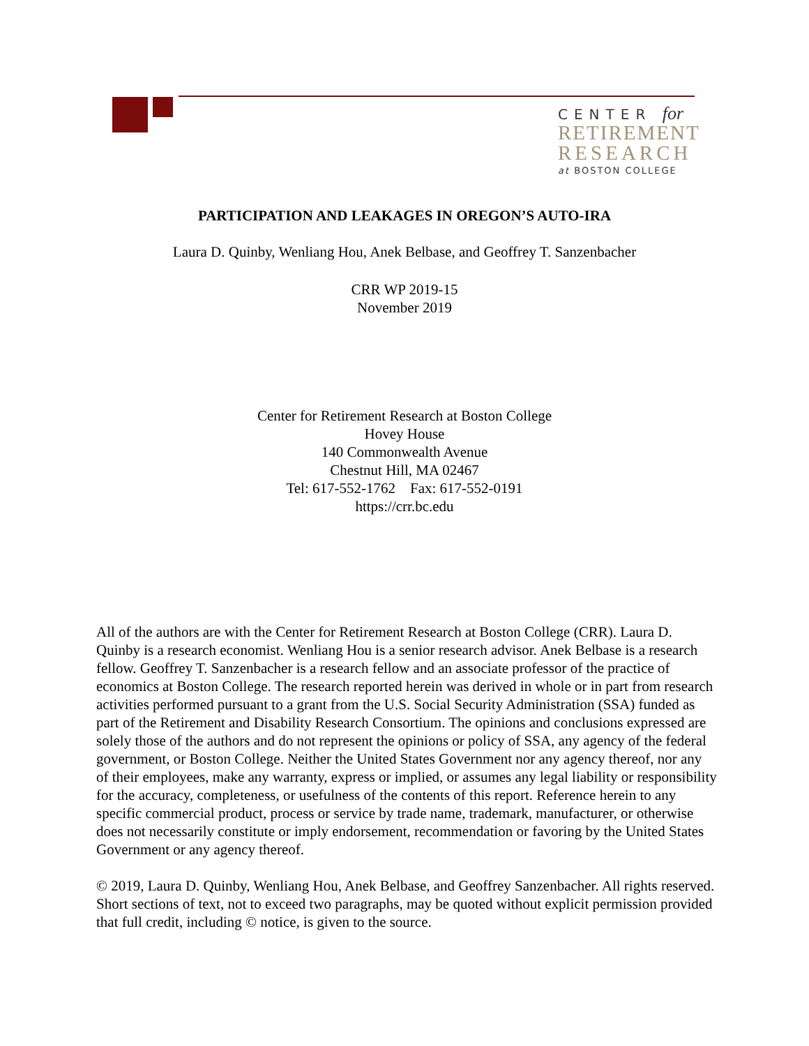CENTER for
RETIREMENT
RESEARCH
at BOSTON COLLEGE
PARTICIPATION AND LEAKAGES IN OREGON’S AUTO-IRA
Laura D. Quinby, Wenliang Hou, Anek Belbase, and Geoffrey T. Sanzenbacher
CRR WP 2019-15
November 2019
Center for Retirement Research at Boston College
Hovey House
140 Commonwealth Avenue
Chestnut Hill, MA 02467
Tel: 617-552-1762 Fax: 617-552-0191
https://crr.bc.edu
All of the authors are with the Center for Retirement Research at Boston College (CRR). Laura D. Quinby is a research economist. Wenliang Hou is a senior research advisor. Anek Belbase is a research fellow. Geoffrey T. Sanzenbacher is a research fellow and an associate professor of the practice of economics at Boston College. The research reported herein was derived in whole or in part from research activities performed pursuant to a grant from the U.S. Social Security Administration (SSA) funded as part of the Retirement and Disability Research Consortium. The opinions and conclusions expressed are solely those of the authors and do not represent the opinions or policy of SSA, any agency of the federal government, or Boston College. Neither the United States Government nor any agency thereof, nor any of their employees, make any warranty, express or implied, or assumes any legal liability or responsibility for the accuracy, completeness, or usefulness of the contents of this report. Reference herein to any specific commercial product, process or service by trade name, trademark, manufacturer, or otherwise does not necessarily constitute or imply endorsement, recommendation or favoring by the United States Government or any agency thereof.
© 2019, Laura D. Quinby, Wenliang Hou, Anek Belbase, and Geoffrey Sanzenbacher. All rights reserved. Short sections of text, not to exceed two paragraphs, may be quoted without explicit permission provided that full credit, including © notice, is given to the source.